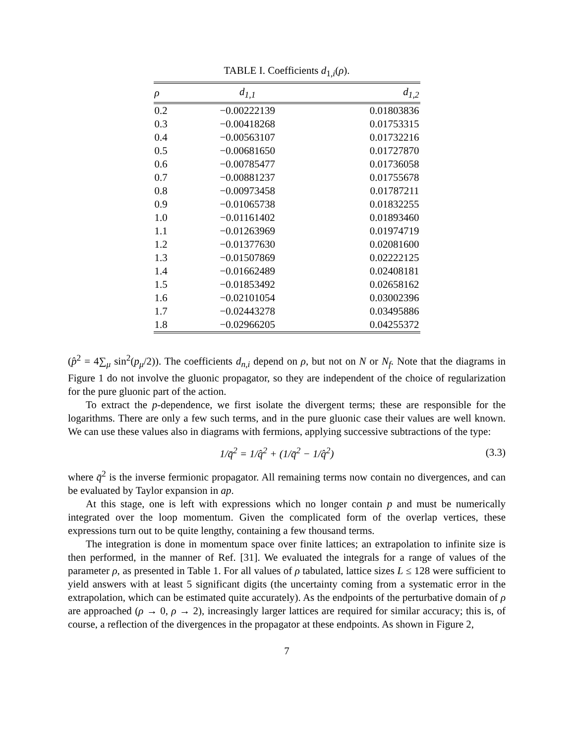TABLE I. Coefficients d<sub>1,i</sub>(ρ).
| ρ | d<sub>1,1</sub> | d<sub>1,2</sub> |
| --- | --- | --- |
| 0.2 | −0.00222139 | 0.01803836 |
| 0.3 | −0.00418268 | 0.01753315 |
| 0.4 | −0.00563107 | 0.01732216 |
| 0.5 | −0.00681650 | 0.01727870 |
| 0.6 | −0.00785477 | 0.01736058 |
| 0.7 | −0.00881237 | 0.01755678 |
| 0.8 | −0.00973458 | 0.01787211 |
| 0.9 | −0.01065738 | 0.01832255 |
| 1.0 | −0.01161402 | 0.01893460 |
| 1.1 | −0.01263969 | 0.01974719 |
| 1.2 | −0.01377630 | 0.02081600 |
| 1.3 | −0.01507869 | 0.02222125 |
| 1.4 | −0.01662489 | 0.02408181 |
| 1.5 | −0.01853492 | 0.02658162 |
| 1.6 | −0.02101054 | 0.03002396 |
| 1.7 | −0.02443278 | 0.03495886 |
| 1.8 | −0.02966205 | 0.04255372 |
(p̂<sup>2</sup> = 4∑<sub>μ</sub> sin<sup>2</sup>(p<sub>μ</sub>/2)). The coefficients d<sub>n,i</sub> depend on ρ, but not on N or N<sub>f</sub>. Note that the diagrams in Figure 1 do not involve the gluonic propagator, so they are independent of the choice of regularization for the pure gluonic part of the action.
To extract the p-dependence, we first isolate the divergent terms; these are responsible for the logarithms. There are only a few such terms, and in the pure gluonic case their values are well known. We can use these values also in diagrams with fermions, applying successive subtractions of the type:
1/q̄<sup>2</sup> = 1/q̂<sup>2</sup> + (1/q̄<sup>2</sup> − 1/q̂<sup>2</sup>) (3.3)
where q̄<sup>2</sup> is the inverse fermionic propagator. All remaining terms now contain no divergences, and can be evaluated by Taylor expansion in ap.
At this stage, one is left with expressions which no longer contain p and must be numerically integrated over the loop momentum. Given the complicated form of the overlap vertices, these expressions turn out to be quite lengthy, containing a few thousand terms.
The integration is done in momentum space over finite lattices; an extrapolation to infinite size is then performed, in the manner of Ref. [31]. We evaluated the integrals for a range of values of the parameter ρ, as presented in Table 1. For all values of ρ tabulated, lattice sizes L ≤ 128 were sufficient to yield answers with at least 5 significant digits (the uncertainty coming from a systematic error in the extrapolation, which can be estimated quite accurately). As the endpoints of the perturbative domain of ρ are approached (ρ → 0, ρ → 2), increasingly larger lattices are required for similar accuracy; this is, of course, a reflection of the divergences in the propagator at these endpoints. As shown in Figure 2,
7